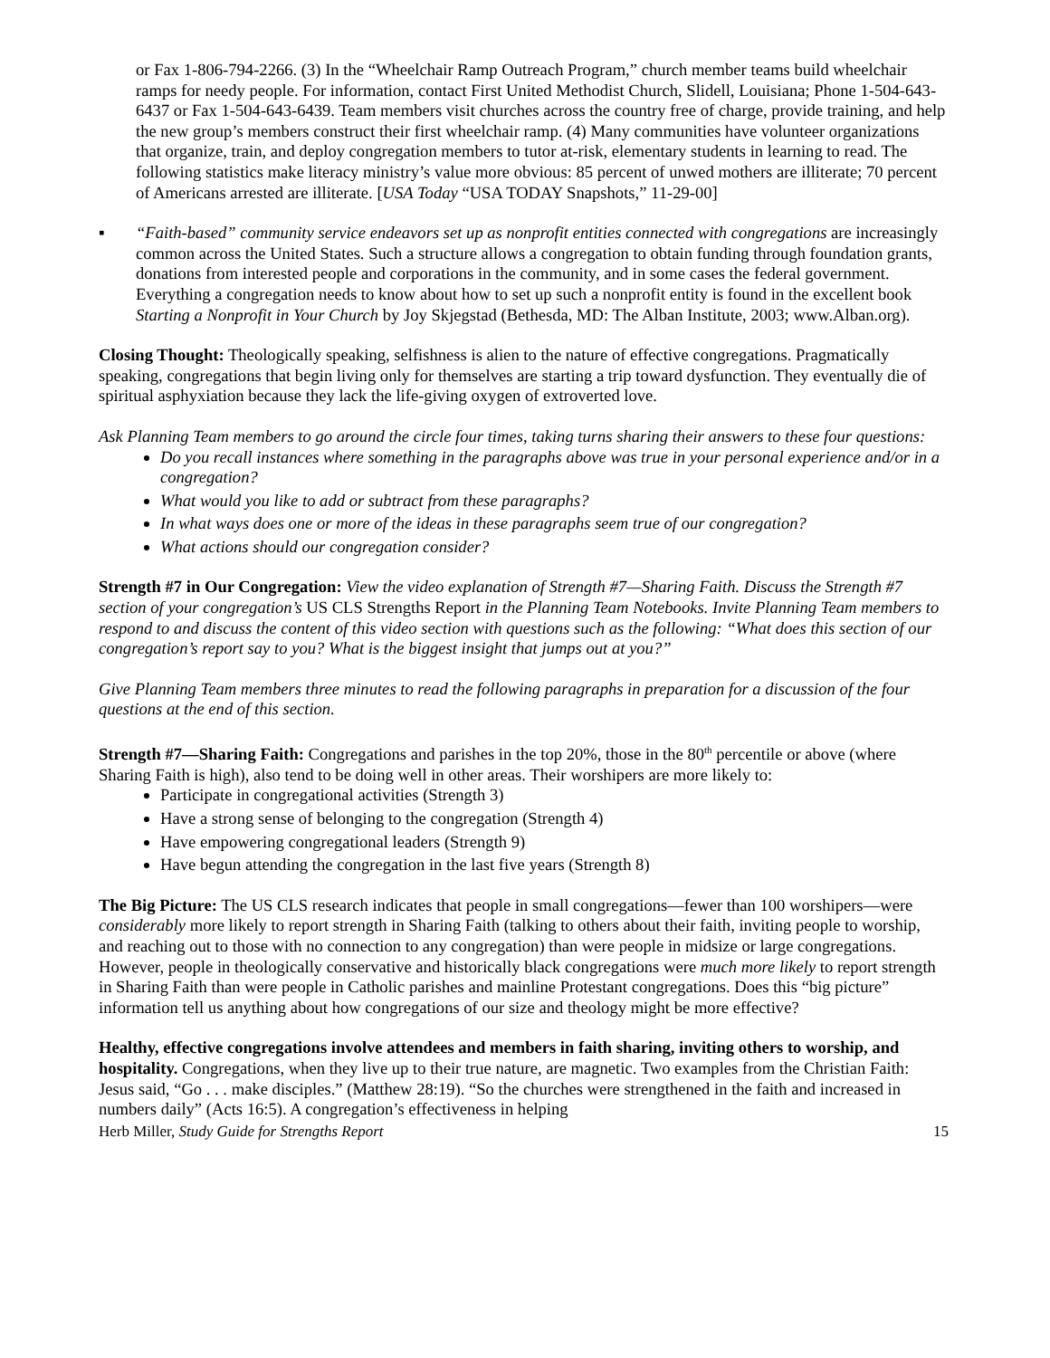or Fax 1-806-794-2266. (3) In the “Wheelchair Ramp Outreach Program,” church member teams build wheelchair ramps for needy people. For information, contact First United Methodist Church, Slidell, Louisiana; Phone 1-504-643-6437 or Fax 1-504-643-6439. Team members visit churches across the country free of charge, provide training, and help the new group’s members construct their first wheelchair ramp. (4) Many communities have volunteer organizations that organize, train, and deploy congregation members to tutor at-risk, elementary students in learning to read. The following statistics make literacy ministry’s value more obvious: 85 percent of unwed mothers are illiterate; 70 percent of Americans arrested are illiterate. [USA Today “USA TODAY Snapshots,” 11-29-00]
▪ “Faith-based” community service endeavors set up as nonprofit entities connected with congregations are increasingly common across the United States. Such a structure allows a congregation to obtain funding through foundation grants, donations from interested people and corporations in the community, and in some cases the federal government. Everything a congregation needs to know about how to set up such a nonprofit entity is found in the excellent book Starting a Nonprofit in Your Church by Joy Skjegstad (Bethesda, MD: The Alban Institute, 2003; www.Alban.org).
Closing Thought: Theologically speaking, selfishness is alien to the nature of effective congregations. Pragmatically speaking, congregations that begin living only for themselves are starting a trip toward dysfunction. They eventually die of spiritual asphyxiation because they lack the life-giving oxygen of extroverted love.
Ask Planning Team members to go around the circle four times, taking turns sharing their answers to these four questions:
Do you recall instances where something in the paragraphs above was true in your personal experience and/or in a congregation?
What would you like to add or subtract from these paragraphs?
In what ways does one or more of the ideas in these paragraphs seem true of our congregation?
What actions should our congregation consider?
Strength #7 in Our Congregation: View the video explanation of Strength #7—Sharing Faith. Discuss the Strength #7 section of your congregation’s US CLS Strengths Report in the Planning Team Notebooks. Invite Planning Team members to respond to and discuss the content of this video section with questions such as the following: “What does this section of our congregation’s report say to you? What is the biggest insight that jumps out at you?”
Give Planning Team members three minutes to read the following paragraphs in preparation for a discussion of the four questions at the end of this section.
Strength #7—Sharing Faith: Congregations and parishes in the top 20%, those in the 80<sup>th</sup> percentile or above (where Sharing Faith is high), also tend to be doing well in other areas. Their worshipers are more likely to:
Participate in congregational activities (Strength 3)
Have a strong sense of belonging to the congregation (Strength 4)
Have empowering congregational leaders (Strength 9)
Have begun attending the congregation in the last five years (Strength 8)
The Big Picture: The US CLS research indicates that people in small congregations—fewer than 100 worshipers—were considerably more likely to report strength in Sharing Faith (talking to others about their faith, inviting people to worship, and reaching out to those with no connection to any congregation) than were people in midsize or large congregations. However, people in theologically conservative and historically black congregations were much more likely to report strength in Sharing Faith than were people in Catholic parishes and mainline Protestant congregations. Does this “big picture” information tell us anything about how congregations of our size and theology might be more effective?
Healthy, effective congregations involve attendees and members in faith sharing, inviting others to worship, and hospitality. Congregations, when they live up to their true nature, are magnetic. Two examples from the Christian Faith: Jesus said, “Go . . . make disciples.” (Matthew 28:19). “So the churches were strengthened in the faith and increased in numbers daily” (Acts 16:5). A congregation’s effectiveness in helping
Herb Miller, Study Guide for Strengths Report 15